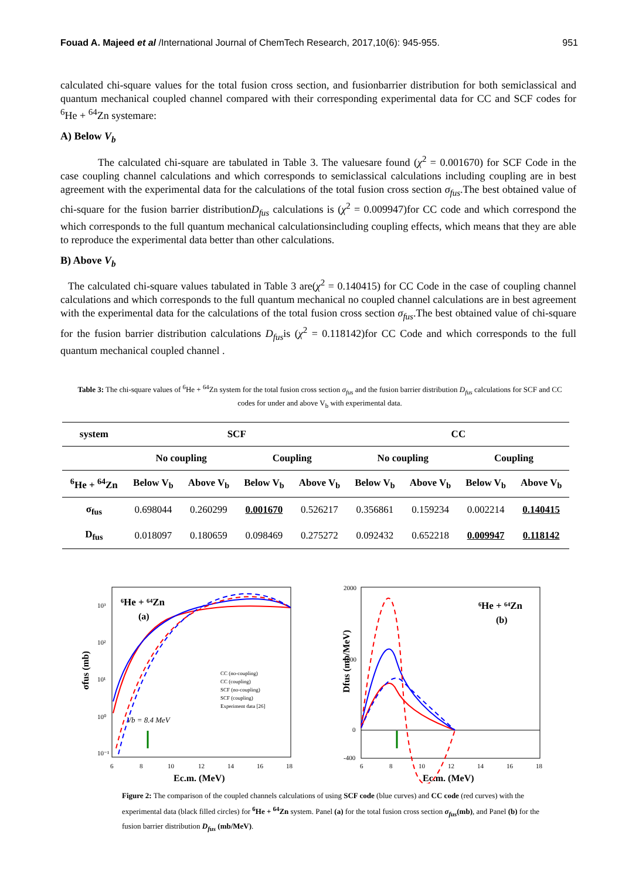Fouad A. Majeed et al /International Journal of ChemTech Research, 2017,10(6): 945-955. 951
calculated chi-square values for the total fusion cross section, and fusionbarrier distribution for both semiclassical and quantum mechanical coupled channel compared with their corresponding experimental data for CC and SCF codes for <sup>6</sup>He + <sup>64</sup>Zn systemare:
A) Below V<sub>b</sub>
The calculated chi-square are tabulated in Table 3. The valuesare found (χ<sup>2</sup> = 0.001670) for SCF Code in the case coupling channel calculations and which corresponds to semiclassical calculations including coupling are in best agreement with the experimental data for the calculations of the total fusion cross section σ<sub>fus</sub>.The best obtained value of chi-square for the fusion barrier distributionD<sub>fus</sub> calculations is (χ<sup>2</sup> = 0.009947)for CC code and which correspond the which corresponds to the full quantum mechanical calculationsincluding coupling effects, which means that they are able to reproduce the experimental data better than other calculations.
B) Above V<sub>b</sub>
The calculated chi-square values tabulated in Table 3 are(χ<sup>2</sup> = 0.140415) for CC Code in the case of coupling channel calculations and which corresponds to the full quantum mechanical no coupled channel calculations are in best agreement with the experimental data for the calculations of the total fusion cross section σ<sub>fus</sub>.The best obtained value of chi-square for the fusion barrier distribution calculations D<sub>fus</sub>is (χ<sup>2</sup> = 0.118142)for CC Code and which corresponds to the full quantum mechanical coupled channel .
Table 3: The chi-square values of <sup>6</sup>He + <sup>64</sup>Zn system for the total fusion cross section σ<sub>fus</sub> and the fusion barrier distribution D<sub>fus</sub> calculations for SCF and CC codes for under and above V<sub>b</sub> with experimental data.
| system | SCF | | | | CC | | | |
| --- | --- | --- | --- | --- | --- | --- | --- | --- |
| | No coupling | | Coupling | | No coupling | | Coupling | |
| <sup>6</sup>He + <sup>64</sup>Zn | Below V<sub>b</sub> | Above V<sub>b</sub> | Below V<sub>b</sub> | Above V<sub>b</sub> | Below V<sub>b</sub> | Above V<sub>b</sub> | Below V<sub>b</sub> | Above V<sub>b</sub> |
| σ<sub>fus</sub> | 0.698044 | 0.260299 | 0.001670 | 0.526217 | 0.356861 | 0.159234 | 0.002214 | 0.140415 |
| D<sub>fus</sub> | 0.018097 | 0.180659 | 0.098469 | 0.275272 | 0.092432 | 0.652218 | 0.009947 | 0.118142 |
σfus (mb)
10³
10²
10¹
10⁰
10⁻¹
6
8
10
12
14
16
18
Ec.m. (MeV)
⁶He + ⁶⁴Zn
(a)
Vb = 8.4 MeV
CC (no-coupling)
CC (coupling)
SCF (no-coupling)
SCF (coupling)
Experiment data [26]
Dfus (mb/MeV)
2000
1000
0
-400
6
8
10
12
14
16
18
Ec.m. (MeV)
⁶He + ⁶⁴Zn
(b)
Figure 2: The comparison of the coupled channels calculations of using SCF code (blue curves) and CC code (red curves) with the experimental data (black filled circles) for <sup>6</sup>He + <sup>64</sup>Zn system. Panel (a) for the total fusion cross section σ<sub>fus</sub>(mb), and Panel (b) for the fusion barrier distribution D<sub>fus</sub> (mb/MeV).